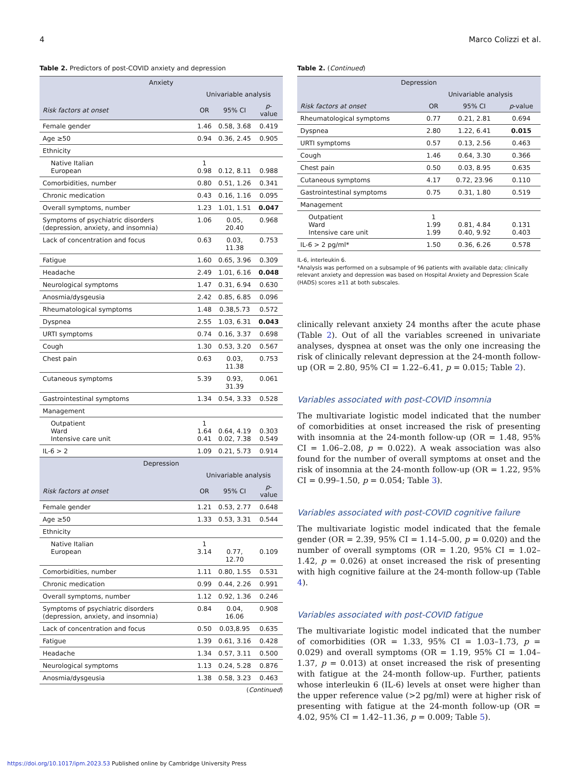4 Marco Colizzi et al.
Table 2. Predictors of post-COVID anxiety and depression
| Anxiety | | | |
| --- | --- | --- | --- |
| | Univariable analysis | | |
| Risk factors at onset | OR | 95% CI | p -value |
| Female gender | 1.46 | 0.58, 3.68 | 0.419 |
| Age ≥50 | 0.94 | 0.36, 2.45 | 0.905 |
| Ethnicity | | | |
| Native Italian European | 1 0.98 | 0.12, 8.11 | 0.988 |
| Comorbidities, number | 0.80 | 0.51, 1.26 | 0.341 |
| Chronic medication | 0.43 | 0.16, 1.16 | 0.095 |
| Overall symptoms, number | 1.23 | 1.01, 1.51 | 0.047 |
| Symptoms of psychiatric disorders (depression, anxiety, and insomnia) | 1.06 | 0.05, 20.40 | 0.968 |
| Lack of concentration and focus | 0.63 | 0.03, 11.38 | 0.753 |
| Fatigue | 1.60 | 0.65, 3.96 | 0.309 |
| Headache | 2.49 | 1.01, 6.16 | 0.048 |
| Neurological symptoms | 1.47 | 0.31, 6.94 | 0.630 |
| Anosmia/dysgeusia | 2.42 | 0.85, 6.85 | 0.096 |
| Rheumatological symptoms | 1.48 | 0.38,5.73 | 0.572 |
| Dyspnea | 2.55 | 1.03, 6.31 | 0.043 |
| URTI symptoms | 0.74 | 0.16, 3.37 | 0.698 |
| Cough | 1.30 | 0.53, 3.20 | 0.567 |
| Chest pain | 0.63 | 0.03, 11.38 | 0.753 |
| Cutaneous symptoms | 5.39 | 0.93, 31.39 | 0.061 |
| Gastrointestinal symptoms | 1.34 | 0.54, 3.33 | 0.528 |
| Management | | | |
| Outpatient Ward Intensive care unit | 1 1.64 0.41 | 0.64, 4.19 0.02, 7.38 | 0.303 0.549 |
| IL-6 > 2 | 1.09 | 0.21, 5.73 | 0.914 |
| Depression | | | |
| | Univariable analysis | | |
| Risk factors at onset | OR | 95% CI | p -value |
| Female gender | 1.21 | 0.53, 2.77 | 0.648 |
| Age ≥50 | 1.33 | 0.53, 3.31 | 0.544 |
| Ethnicity | | | |
| Native Italian European | 1 3.14 | 0.77, 12.70 | 0.109 |
| Comorbidities, number | 1.11 | 0.80, 1.55 | 0.531 |
| Chronic medication | 0.99 | 0.44, 2.26 | 0.991 |
| Overall symptoms, number | 1.12 | 0.92, 1.36 | 0.246 |
| Symptoms of psychiatric disorders (depression, anxiety, and insomnia) | 0.84 | 0.04, 16.06 | 0.908 |
| Lack of concentration and focus | 0.50 | 0.03,8.95 | 0.635 |
| Fatigue | 1.39 | 0.61, 3.16 | 0.428 |
| Headache | 1.34 | 0.57, 3.11 | 0.500 |
| Neurological symptoms | 1.13 | 0.24, 5.28 | 0.876 |
| Anosmia/dysgeusia | 1.38 | 0.58, 3.23 | 0.463 |
(Continued)
Table 2. (Continued)
| Depression | | | |
| --- | --- | --- | --- |
| | Univariable analysis | | |
| Risk factors at onset | OR | 95% CI | p -value |
| Rheumatological symptoms | 0.77 | 0.21, 2.81 | 0.694 |
| Dyspnea | 2.80 | 1.22, 6.41 | 0.015 |
| URTI symptoms | 0.57 | 0.13, 2.56 | 0.463 |
| Cough | 1.46 | 0.64, 3.30 | 0.366 |
| Chest pain | 0.50 | 0.03, 8.95 | 0.635 |
| Cutaneous symptoms | 4.17 | 0.72, 23.96 | 0.110 |
| Gastrointestinal symptoms | 0.75 | 0.31, 1.80 | 0.519 |
| Management | | | |
| Outpatient Ward Intensive care unit | 1 1.99 1.99 | 0.81, 4.84 0.40, 9.92 | 0.131 0.403 |
| IL-6 > 2 pg/ml* | 1.50 | 0.36, 6.26 | 0.578 |
IL-6, interleukin 6.
*Analysis was performed on a subsample of 96 patients with available data; clinically relevant anxiety and depression was based on Hospital Anxiety and Depression Scale (HADS) scores ≥11 at both subscales.
clinically relevant anxiety 24 months after the acute phase (Table 2). Out of all the variables screened in univariate analyses, dyspnea at onset was the only one increasing the risk of clinically relevant depression at the 24-month follow-up (OR = 2.80, 95% CI = 1.22–6.41, p = 0.015; Table 2).
Variables associated with post-COVID insomnia
The multivariate logistic model indicated that the number of comorbidities at onset increased the risk of presenting with insomnia at the 24-month follow-up (OR = 1.48, 95% CI = 1.06–2.08, p = 0.022). A weak association was also found for the number of overall symptoms at onset and the risk of insomnia at the 24-month follow-up (OR = 1.22, 95% CI = 0.99–1.50, p = 0.054; Table 3).
Variables associated with post-COVID cognitive failure
The multivariate logistic model indicated that the female gender (OR = 2.39, 95% CI = 1.14–5.00, p = 0.020) and the number of overall symptoms (OR = 1.20, 95% CI = 1.02–1.42, p = 0.026) at onset increased the risk of presenting with high cognitive failure at the 24-month follow-up (Table 4).
Variables associated with post-COVID fatigue
The multivariate logistic model indicated that the number of comorbidities (OR = 1.33, 95% CI = 1.03–1.73, p = 0.029) and overall symptoms (OR = 1.19, 95% CI = 1.04–1.37, p = 0.013) at onset increased the risk of presenting with fatigue at the 24-month follow-up. Further, patients whose interleukin 6 (IL-6) levels at onset were higher than the upper reference value (>2 pg/ml) were at higher risk of presenting with fatigue at the 24-month follow-up (OR = 4.02, 95% CI = 1.42–11.36, p = 0.009; Table 5).
https://doi.org/10.1017/ipm.2023.53 Published online by Cambridge University Press